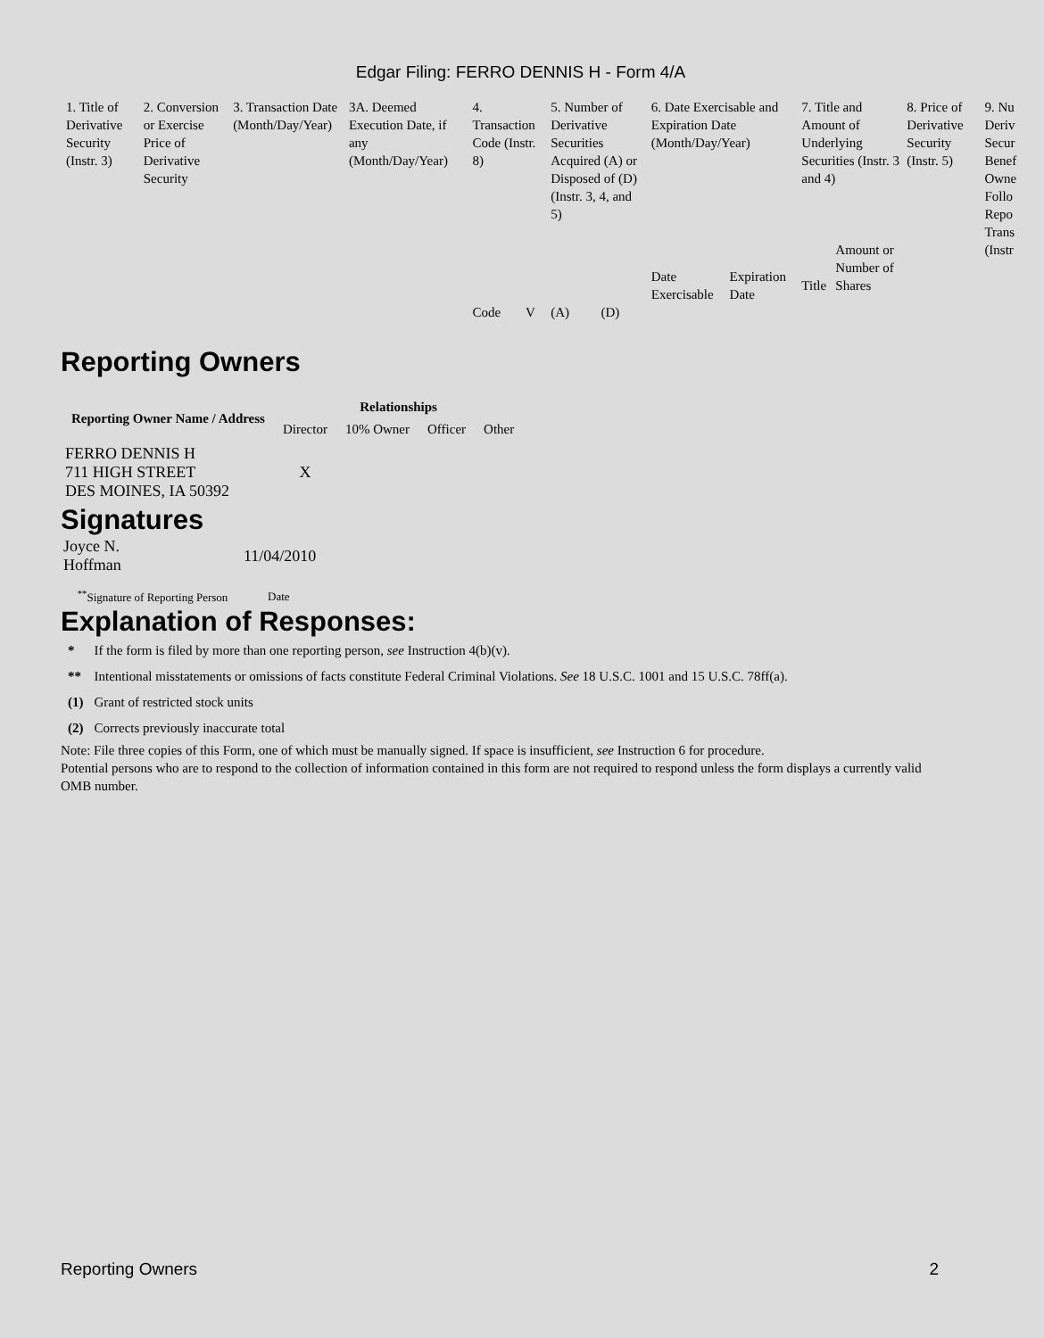Edgar Filing: FERRO DENNIS H - Form 4/A
| 1. Title of Derivative Security (Instr. 3) | 2. Conversion or Exercise Price of Derivative Security | 3. Transaction Date (Month/Day/Year) | 3A. Deemed Execution Date, if any (Month/Day/Year) | 4. Transaction Code (Instr. 8) | | 5. Number of Derivative Securities Acquired (A) or Disposed of (D) (Instr. 3, 4, and 5) | | 6. Date Exercisable and Expiration Date (Month/Day/Year) | | 7. Title and Amount of Underlying Securities (Instr. 3 and 4) | | 8. Price of Derivative Security (Instr. 5) | 9. Nu Deriv Secur Benef Owne Follo Repo Trans (Instr |
| | | | | | | | | Date Exercisable | Expiration Date | Title | Amount or Number of Shares | | |
| | | | | Code | V | (A) | (D) | | | | | | |
Reporting Owners
| Reporting Owner Name / Address | Relationships | | | |
| --- | --- | --- | --- | --- |
| | Director | 10% Owner | Officer | Other |
| FERRO DENNIS H 711 HIGH STREET DES MOINES, IA 50392 | X | | | |
Signatures
| Joyce N. Hoffman | 11/04/2010 |
| <sup>**</sup> Signature of Reporting Person | Date |
Explanation of Responses:
| * | If the form is filed by more than one reporting person, see Instruction 4(b)(v). |
| ** | Intentional misstatements or omissions of facts constitute Federal Criminal Violations. See 18 U.S.C. 1001 and 15 U.S.C. 78ff(a). |
| (1) | Grant of restricted stock units |
| (2) | Corrects previously inaccurate total |
Note: File three copies of this Form, one of which must be manually signed. If space is insufficient, see Instruction 6 for procedure.
Potential persons who are to respond to the collection of information contained in this form are not required to respond unless the form displays a currently valid OMB number.
Reporting Owners 2